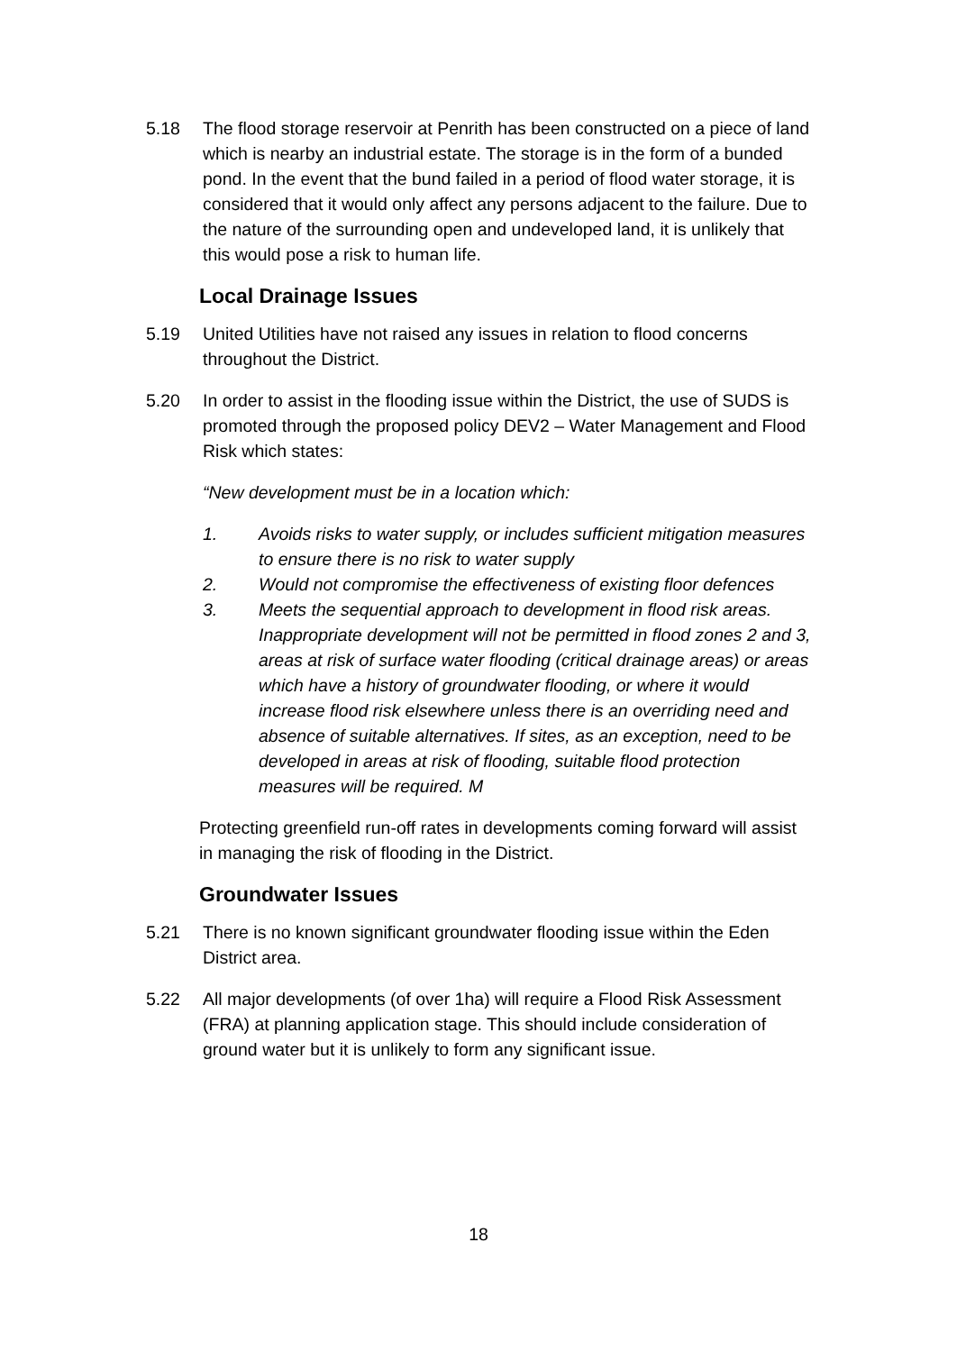5.18 The flood storage reservoir at Penrith has been constructed on a piece of land which is nearby an industrial estate. The storage is in the form of a bunded pond. In the event that the bund failed in a period of flood water storage, it is considered that it would only affect any persons adjacent to the failure. Due to the nature of the surrounding open and undeveloped land, it is unlikely that this would pose a risk to human life.
Local Drainage Issues
5.19 United Utilities have not raised any issues in relation to flood concerns throughout the District.
5.20 In order to assist in the flooding issue within the District, the use of SUDS is promoted through the proposed policy DEV2 – Water Management and Flood Risk which states:
“New development must be in a location which:
1. Avoids risks to water supply, or includes sufficient mitigation measures to ensure there is no risk to water supply
2. Would not compromise the effectiveness of existing floor defences
3. Meets the sequential approach to development in flood risk areas. Inappropriate development will not be permitted in flood zones 2 and 3, areas at risk of surface water flooding (critical drainage areas) or areas which have a history of groundwater flooding, or where it would increase flood risk elsewhere unless there is an overriding need and absence of suitable alternatives. If sites, as an exception, need to be developed in areas at risk of flooding, suitable flood protection measures will be required. M
Protecting greenfield run-off rates in developments coming forward will assist in managing the risk of flooding in the District.
Groundwater Issues
5.21 There is no known significant groundwater flooding issue within the Eden District area.
5.22 All major developments (of over 1ha) will require a Flood Risk Assessment (FRA) at planning application stage. This should include consideration of ground water but it is unlikely to form any significant issue.
18